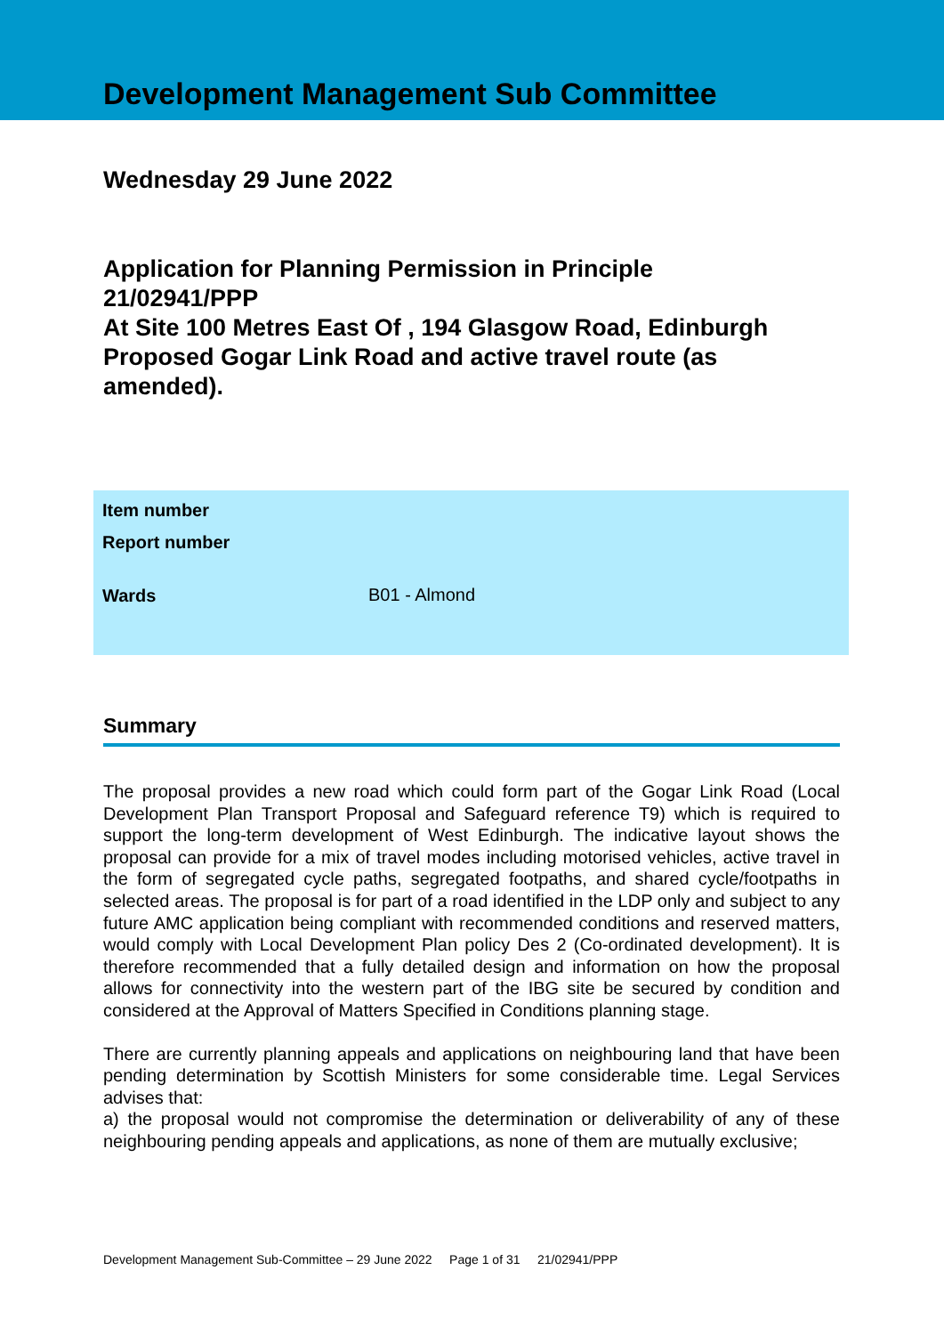Development Management Sub Committee
Wednesday 29 June 2022
Application for Planning Permission in Principle
21/02941/PPP
At Site 100 Metres East Of , 194 Glasgow Road, Edinburgh
Proposed Gogar Link Road and active travel route (as amended).
| Item number | |
| Report number | |
| Wards | B01 - Almond |
Summary
The proposal provides a new road which could form part of the Gogar Link Road (Local Development Plan Transport Proposal and Safeguard reference T9) which is required to support the long-term development of West Edinburgh. The indicative layout shows the proposal can provide for a mix of travel modes including motorised vehicles, active travel in the form of segregated cycle paths, segregated footpaths, and shared cycle/footpaths in selected areas. The proposal is for part of a road identified in the LDP only and subject to any future AMC application being compliant with recommended conditions and reserved matters, would comply with Local Development Plan policy Des 2 (Co-ordinated development). It is therefore recommended that a fully detailed design and information on how the proposal allows for connectivity into the western part of the IBG site be secured by condition and considered at the Approval of Matters Specified in Conditions planning stage.
There are currently planning appeals and applications on neighbouring land that have been pending determination by Scottish Ministers for some considerable time. Legal Services advises that:
a) the proposal would not compromise the determination or deliverability of any of these neighbouring pending appeals and applications, as none of them are mutually exclusive;
Development Management Sub-Committee – 29 June 2022 Page 1 of 31 21/02941/PPP